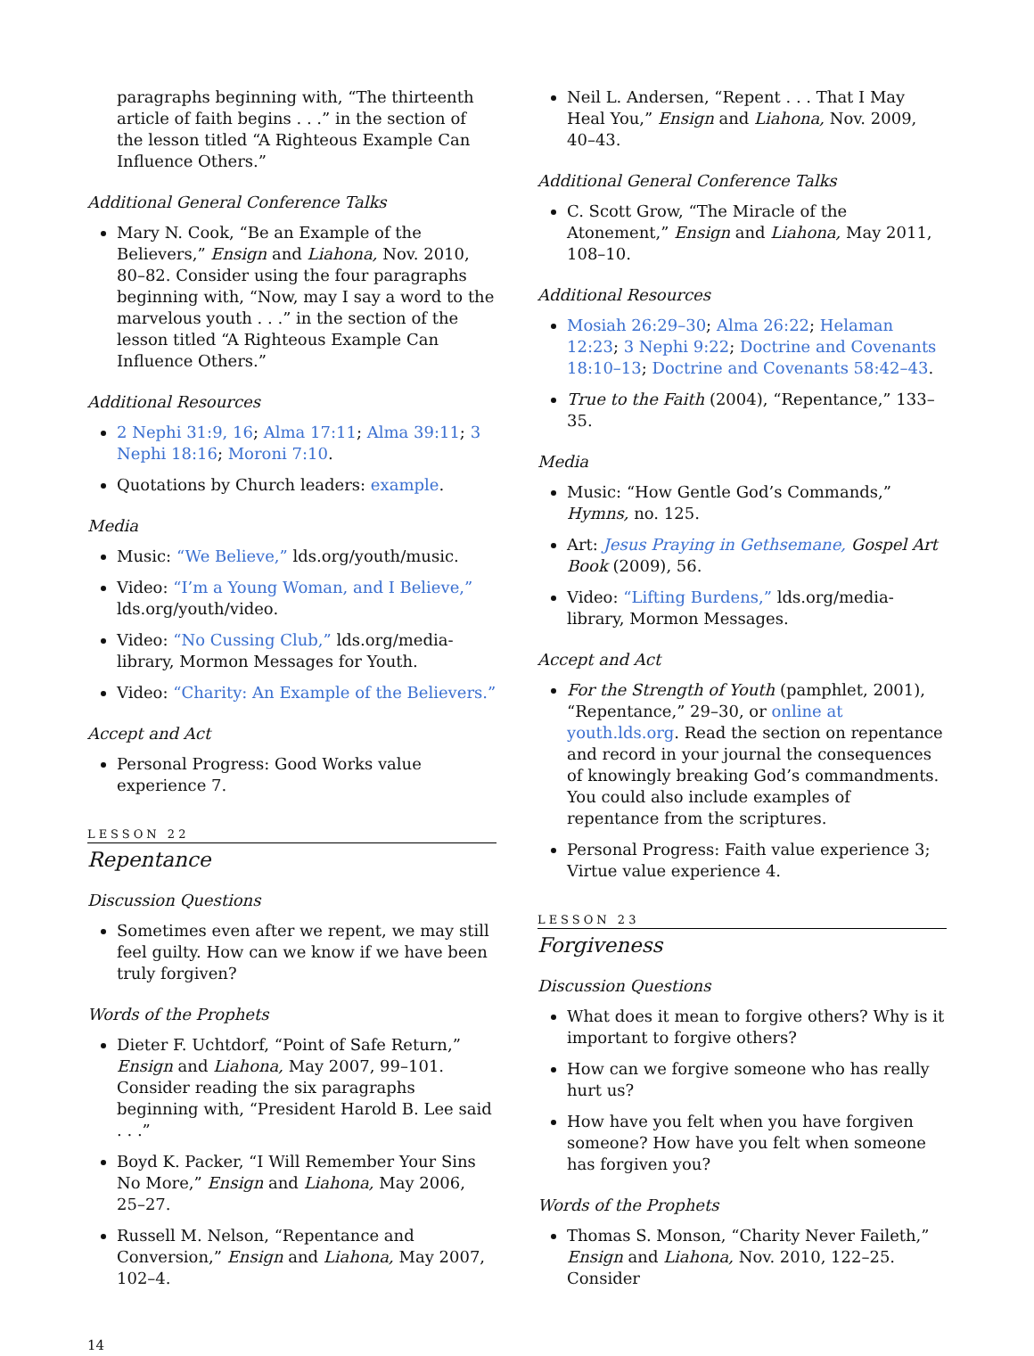paragraphs beginning with, “The thirteenth article of faith begins . . .” in the section of the lesson titled “A Righteous Example Can Influence Others.”
Additional General Conference Talks
Mary N. Cook, “Be an Example of the Believers,” Ensign and Liahona, Nov. 2010, 80–82. Consider using the four paragraphs beginning with, “Now, may I say a word to the marvelous youth . . .” in the section of the lesson titled “A Righteous Example Can Influence Others.”
Additional Resources
2 Nephi 31:9, 16; Alma 17:11; Alma 39:11; 3 Nephi 18:16; Moroni 7:10.
Quotations by Church leaders: example.
Media
Music: “We Believe,” lds.org/youth/music.
Video: “I’m a Young Woman, and I Believe,” lds.org/youth/video.
Video: “No Cussing Club,” lds.org/media-library, Mormon Messages for Youth.
Video: “Charity: An Example of the Believers.”
Accept and Act
Personal Progress: Good Works value experience 7.
LESSON 22
Repentance
Discussion Questions
Sometimes even after we repent, we may still feel guilty. How can we know if we have been truly forgiven?
Words of the Prophets
Dieter F. Uchtdorf, “Point of Safe Return,” Ensign and Liahona, May 2007, 99–101. Consider reading the six paragraphs beginning with, “President Harold B. Lee said . . .”
Boyd K. Packer, “I Will Remember Your Sins No More,” Ensign and Liahona, May 2006, 25–27.
Russell M. Nelson, “Repentance and Conversion,” Ensign and Liahona, May 2007, 102–4.
Neil L. Andersen, “Repent . . . That I May Heal You,” Ensign and Liahona, Nov. 2009, 40–43.
Additional General Conference Talks
C. Scott Grow, “The Miracle of the Atonement,” Ensign and Liahona, May 2011, 108–10.
Additional Resources
Mosiah 26:29–30; Alma 26:22; Helaman 12:23; 3 Nephi 9:22; Doctrine and Covenants 18:10–13; Doctrine and Covenants 58:42–43.
True to the Faith (2004), “Repentance,” 133–35.
Media
Music: “How Gentle God’s Commands,” Hymns, no. 125.
Art: Jesus Praying in Gethsemane, Gospel Art Book (2009), 56.
Video: “Lifting Burdens,” lds.org/media-library, Mormon Messages.
Accept and Act
For the Strength of Youth (pamphlet, 2001), “Repentance,” 29–30, or online at youth.lds.org. Read the section on repentance and record in your journal the consequences of knowingly breaking God’s commandments. You could also include examples of repentance from the scriptures.
Personal Progress: Faith value experience 3; Virtue value experience 4.
LESSON 23
Forgiveness
Discussion Questions
What does it mean to forgive others? Why is it important to forgive others?
How can we forgive someone who has really hurt us?
How have you felt when you have forgiven someone? How have you felt when someone has forgiven you?
Words of the Prophets
Thomas S. Monson, “Charity Never Faileth,” Ensign and Liahona, Nov. 2010, 122–25. Consider
14